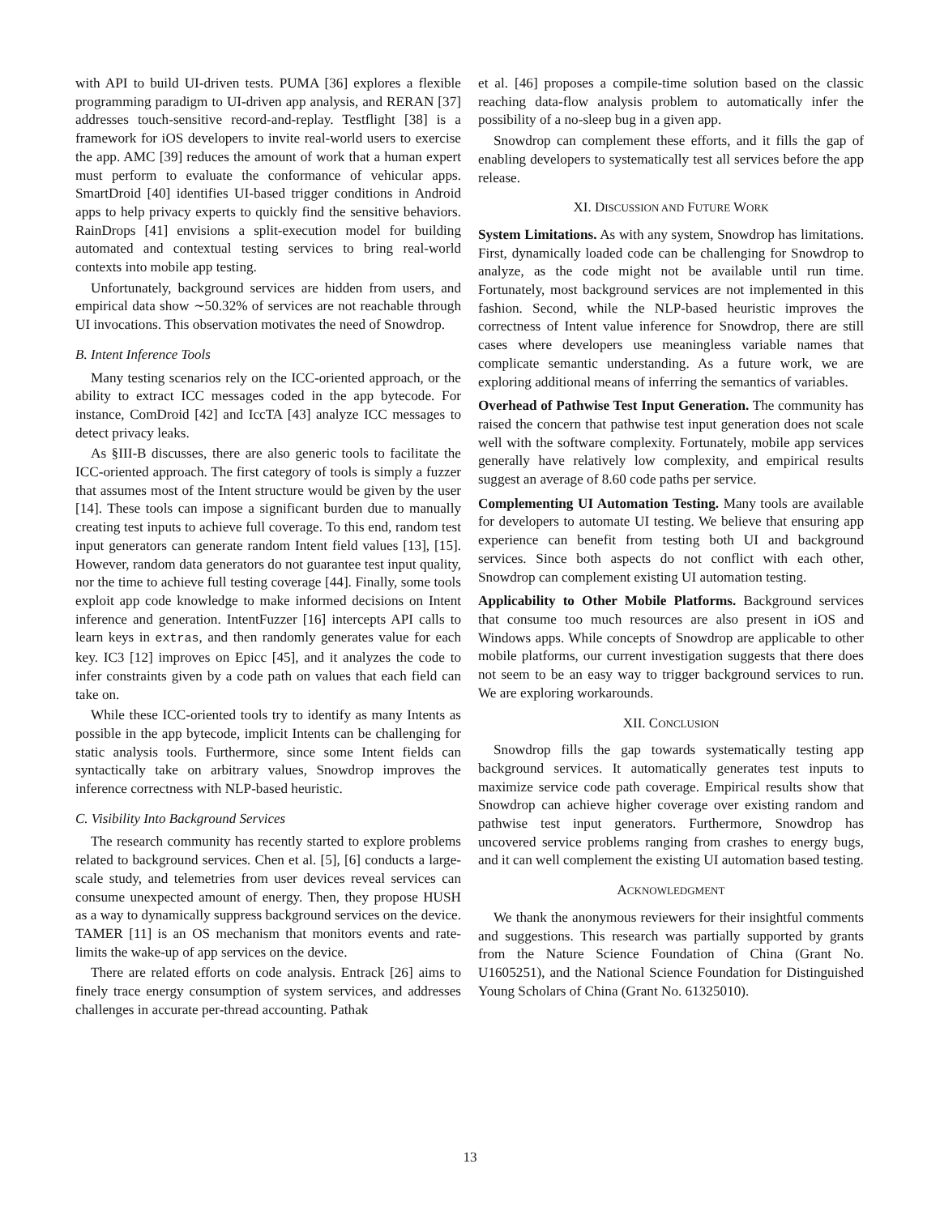with API to build UI-driven tests. PUMA [36] explores a flexible programming paradigm to UI-driven app analysis, and RERAN [37] addresses touch-sensitive record-and-replay. Testflight [38] is a framework for iOS developers to invite real-world users to exercise the app. AMC [39] reduces the amount of work that a human expert must perform to evaluate the conformance of vehicular apps. SmartDroid [40] identifies UI-based trigger conditions in Android apps to help privacy experts to quickly find the sensitive behaviors. RainDrops [41] envisions a split-execution model for building automated and contextual testing services to bring real-world contexts into mobile app testing.
Unfortunately, background services are hidden from users, and empirical data show ∼50.32% of services are not reachable through UI invocations. This observation motivates the need of Snowdrop.
B. Intent Inference Tools
Many testing scenarios rely on the ICC-oriented approach, or the ability to extract ICC messages coded in the app bytecode. For instance, ComDroid [42] and IccTA [43] analyze ICC messages to detect privacy leaks.
As §III-B discusses, there are also generic tools to facilitate the ICC-oriented approach. The first category of tools is simply a fuzzer that assumes most of the Intent structure would be given by the user [14]. These tools can impose a significant burden due to manually creating test inputs to achieve full coverage. To this end, random test input generators can generate random Intent field values [13], [15]. However, random data generators do not guarantee test input quality, nor the time to achieve full testing coverage [44]. Finally, some tools exploit app code knowledge to make informed decisions on Intent inference and generation. IntentFuzzer [16] intercepts API calls to learn keys in extras, and then randomly generates value for each key. IC3 [12] improves on Epicc [45], and it analyzes the code to infer constraints given by a code path on values that each field can take on.
While these ICC-oriented tools try to identify as many Intents as possible in the app bytecode, implicit Intents can be challenging for static analysis tools. Furthermore, since some Intent fields can syntactically take on arbitrary values, Snowdrop improves the inference correctness with NLP-based heuristic.
C. Visibility Into Background Services
The research community has recently started to explore problems related to background services. Chen et al. [5], [6] conducts a large-scale study, and telemetries from user devices reveal services can consume unexpected amount of energy. Then, they propose HUSH as a way to dynamically suppress background services on the device. TAMER [11] is an OS mechanism that monitors events and rate-limits the wake-up of app services on the device.
There are related efforts on code analysis. Entrack [26] aims to finely trace energy consumption of system services, and addresses challenges in accurate per-thread accounting. Pathak
et al. [46] proposes a compile-time solution based on the classic reaching data-flow analysis problem to automatically infer the possibility of a no-sleep bug in a given app.
Snowdrop can complement these efforts, and it fills the gap of enabling developers to systematically test all services before the app release.
XI. DISCUSSION AND FUTURE WORK
System Limitations. As with any system, Snowdrop has limitations. First, dynamically loaded code can be challenging for Snowdrop to analyze, as the code might not be available until run time. Fortunately, most background services are not implemented in this fashion. Second, while the NLP-based heuristic improves the correctness of Intent value inference for Snowdrop, there are still cases where developers use meaningless variable names that complicate semantic understanding. As a future work, we are exploring additional means of inferring the semantics of variables.
Overhead of Pathwise Test Input Generation. The community has raised the concern that pathwise test input generation does not scale well with the software complexity. Fortunately, mobile app services generally have relatively low complexity, and empirical results suggest an average of 8.60 code paths per service.
Complementing UI Automation Testing. Many tools are available for developers to automate UI testing. We believe that ensuring app experience can benefit from testing both UI and background services. Since both aspects do not conflict with each other, Snowdrop can complement existing UI automation testing.
Applicability to Other Mobile Platforms. Background services that consume too much resources are also present in iOS and Windows apps. While concepts of Snowdrop are applicable to other mobile platforms, our current investigation suggests that there does not seem to be an easy way to trigger background services to run. We are exploring workarounds.
XII. CONCLUSION
Snowdrop fills the gap towards systematically testing app background services. It automatically generates test inputs to maximize service code path coverage. Empirical results show that Snowdrop can achieve higher coverage over existing random and pathwise test input generators. Furthermore, Snowdrop has uncovered service problems ranging from crashes to energy bugs, and it can well complement the existing UI automation based testing.
ACKNOWLEDGMENT
We thank the anonymous reviewers for their insightful comments and suggestions. This research was partially supported by grants from the Nature Science Foundation of China (Grant No. U1605251), and the National Science Foundation for Distinguished Young Scholars of China (Grant No. 61325010).
13